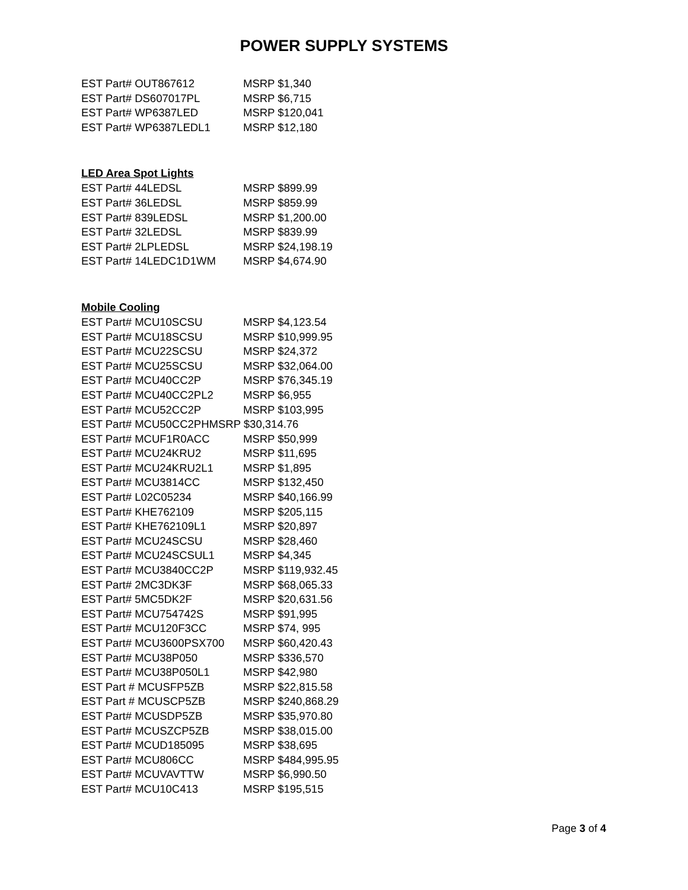POWER SUPPLY SYSTEMS
EST Part# OUT867612 MSRP $1,340
EST Part# DS607017PL MSRP $6,715
EST Part# WP6387LED MSRP $120,041
EST Part# WP6387LEDL1 MSRP $12,180
LED Area Spot Lights
EST Part# 44LEDSL MSRP $899.99
EST Part# 36LEDSL MSRP $859.99
EST Part# 839LEDSL MSRP $1,200.00
EST Part# 32LEDSL MSRP $839.99
EST Part# 2LPLEDSL MSRP $24,198.19
EST Part# 14LEDC1D1WM MSRP $4,674.90
Mobile Cooling
EST Part# MCU10SCSU MSRP $4,123.54
EST Part# MCU18SCSU MSRP $10,999.95
EST Part# MCU22SCSU MSRP $24,372
EST Part# MCU25SCSU MSRP $32,064.00
EST Part# MCU40CC2P MSRP $76,345.19
EST Part# MCU40CC2PL2 MSRP $6,955
EST Part# MCU52CC2P MSRP $103,995
EST Part# MCU50CC2PHMSRP $30,314.76
EST Part# MCUF1R0ACC MSRP $50,999
EST Part# MCU24KRU2 MSRP $11,695
EST Part# MCU24KRU2L1 MSRP $1,895
EST Part# MCU3814CC MSRP $132,450
EST Part# L02C05234 MSRP $40,166.99
EST Part# KHE762109 MSRP $205,115
EST Part# KHE762109L1 MSRP $20,897
EST Part# MCU24SCSU MSRP $28,460
EST Part# MCU24SCSUL1 MSRP $4,345
EST Part# MCU3840CC2P MSRP $119,932.45
EST Part# 2MC3DK3F MSRP $68,065.33
EST Part# 5MC5DK2F MSRP $20,631.56
EST Part# MCU754742S MSRP $91,995
EST Part# MCU120F3CC MSRP $74, 995
EST Part# MCU3600PSX700 MSRP $60,420.43
EST Part# MCU38P050 MSRP $336,570
EST Part# MCU38P050L1 MSRP $42,980
EST Part # MCUSFP5ZB MSRP $22,815.58
EST Part # MCUSCP5ZB MSRP $240,868.29
EST Part# MCUSDP5ZB MSRP $35,970.80
EST Part# MCUSZCP5ZB MSRP $38,015.00
EST Part# MCUD185095 MSRP $38,695
EST Part# MCU806CC MSRP $484,995.95
EST Part# MCUVAVTTW MSRP $6,990.50
EST Part# MCU10C413 MSRP $195,515
Page 3 of 4